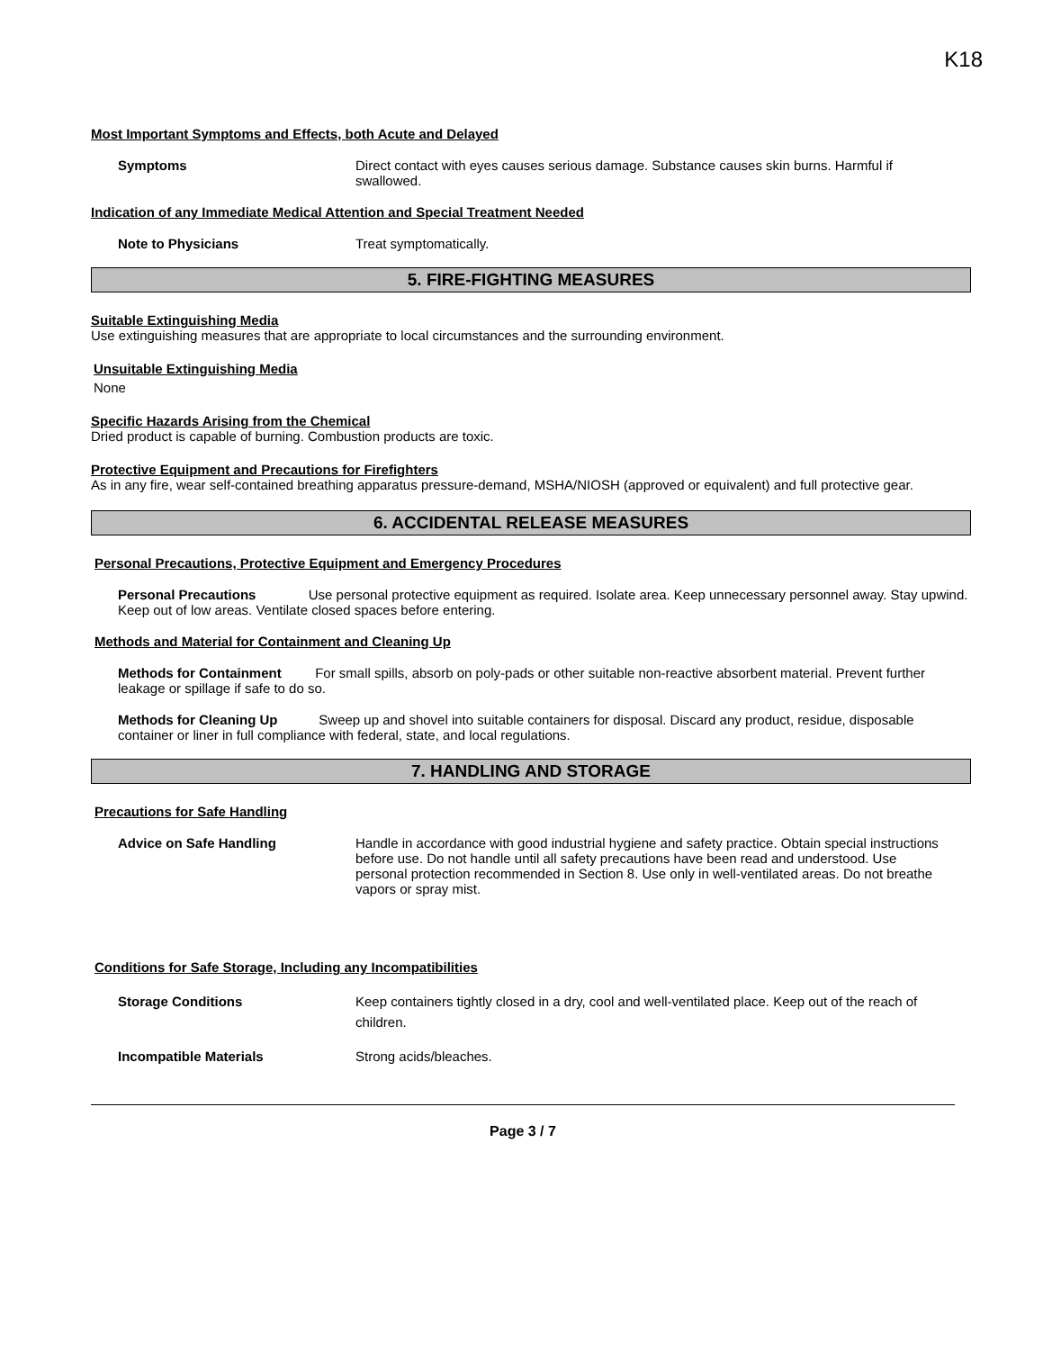K18
Most Important Symptoms and Effects, both Acute and Delayed
Symptoms Direct contact with eyes causes serious damage. Substance causes skin burns. Harmful if swallowed.
Indication of any Immediate Medical Attention and Special Treatment Needed
Note to Physicians Treat symptomatically.
5. FIRE-FIGHTING MEASURES
Suitable Extinguishing Media
Use extinguishing measures that are appropriate to local circumstances and the surrounding environment.
Unsuitable Extinguishing Media
None
Specific Hazards Arising from the Chemical
Dried product is capable of burning. Combustion products are toxic.
Protective Equipment and Precautions for Firefighters
As in any fire, wear self-contained breathing apparatus pressure-demand, MSHA/NIOSH (approved or equivalent) and full protective gear.
6. ACCIDENTAL RELEASE MEASURES
Personal Precautions, Protective Equipment and Emergency Procedures
Personal Precautions Use personal protective equipment as required. Isolate area. Keep unnecessary personnel away. Stay upwind. Keep out of low areas. Ventilate closed spaces before entering.
Methods and Material for Containment and Cleaning Up
Methods for Containment For small spills, absorb on poly-pads or other suitable non-reactive absorbent material. Prevent further leakage or spillage if safe to do so.
Methods for Cleaning Up Sweep up and shovel into suitable containers for disposal. Discard any product, residue, disposable container or liner in full compliance with federal, state, and local regulations.
7. HANDLING AND STORAGE
Precautions for Safe Handling
Advice on Safe Handling Handle in accordance with good industrial hygiene and safety practice. Obtain special instructions before use. Do not handle until all safety precautions have been read and understood. Use personal protection recommended in Section 8. Use only in well-ventilated areas. Do not breathe vapors or spray mist.
Conditions for Safe Storage, Including any Incompatibilities
Storage Conditions Keep containers tightly closed in a dry, cool and well-ventilated place. Keep out of the reach of children.
Incompatible Materials Strong acids/bleaches.
Page 3 / 7